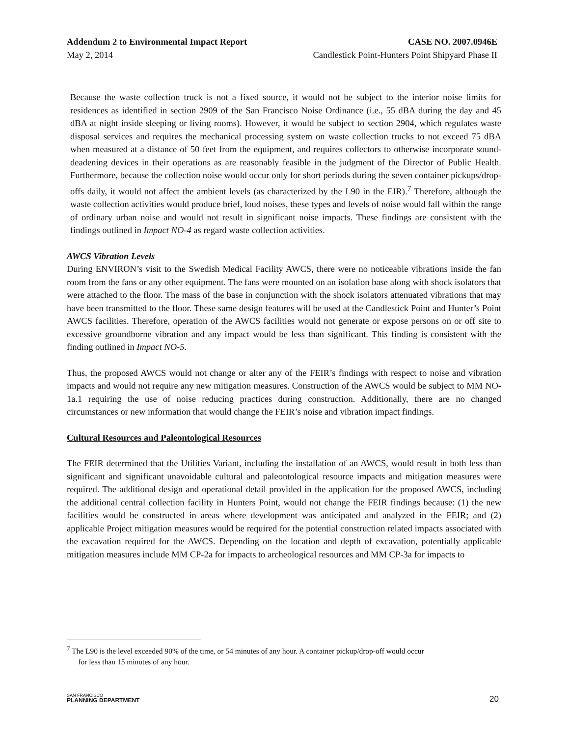Addendum 2 to Environmental Impact Report CASE NO. 2007.0946E
May 2, 2014 Candlestick Point-Hunters Point Shipyard Phase II
Because the waste collection truck is not a fixed source, it would not be subject to the interior noise limits for residences as identified in section 2909 of the San Francisco Noise Ordinance (i.e., 55 dBA during the day and 45 dBA at night inside sleeping or living rooms). However, it would be subject to section 2904, which regulates waste disposal services and requires the mechanical processing system on waste collection trucks to not exceed 75 dBA when measured at a distance of 50 feet from the equipment, and requires collectors to otherwise incorporate sound-deadening devices in their operations as are reasonably feasible in the judgment of the Director of Public Health. Furthermore, because the collection noise would occur only for short periods during the seven container pickups/drop-offs daily, it would not affect the ambient levels (as characterized by the L90 in the EIR).<sup>7</sup> Therefore, although the waste collection activities would produce brief, loud noises, these types and levels of noise would fall within the range of ordinary urban noise and would not result in significant noise impacts. These findings are consistent with the findings outlined in Impact NO-4 as regard waste collection activities.
AWCS Vibration Levels
During ENVIRON’s visit to the Swedish Medical Facility AWCS, there were no noticeable vibrations inside the fan room from the fans or any other equipment. The fans were mounted on an isolation base along with shock isolators that were attached to the floor. The mass of the base in conjunction with the shock isolators attenuated vibrations that may have been transmitted to the floor. These same design features will be used at the Candlestick Point and Hunter’s Point AWCS facilities. Therefore, operation of the AWCS facilities would not generate or expose persons on or off site to excessive groundborne vibration and any impact would be less than significant. This finding is consistent with the finding outlined in Impact NO-5.
Thus, the proposed AWCS would not change or alter any of the FEIR’s findings with respect to noise and vibration impacts and would not require any new mitigation measures. Construction of the AWCS would be subject to MM NO-1a.1 requiring the use of noise reducing practices during construction. Additionally, there are no changed circumstances or new information that would change the FEIR’s noise and vibration impact findings.
Cultural Resources and Paleontological Resources
The FEIR determined that the Utilities Variant, including the installation of an AWCS, would result in both less than significant and significant unavoidable cultural and paleontological resource impacts and mitigation measures were required. The additional design and operational detail provided in the application for the proposed AWCS, including the additional central collection facility in Hunters Point, would not change the FEIR findings because: (1) the new facilities would be constructed in areas where development was anticipated and analyzed in the FEIR; and (2) applicable Project mitigation measures would be required for the potential construction related impacts associated with the excavation required for the AWCS. Depending on the location and depth of excavation, potentially applicable mitigation measures include MM CP-2a for impacts to archeological resources and MM CP-3a for impacts to
<sup>7</sup> The L90 is the level exceeded 90% of the time, or 54 minutes of any hour. A container pickup/drop-off would occur
for less than 15 minutes of any hour.
SAN FRANCISCO
PLANNING DEPARTMENT
20